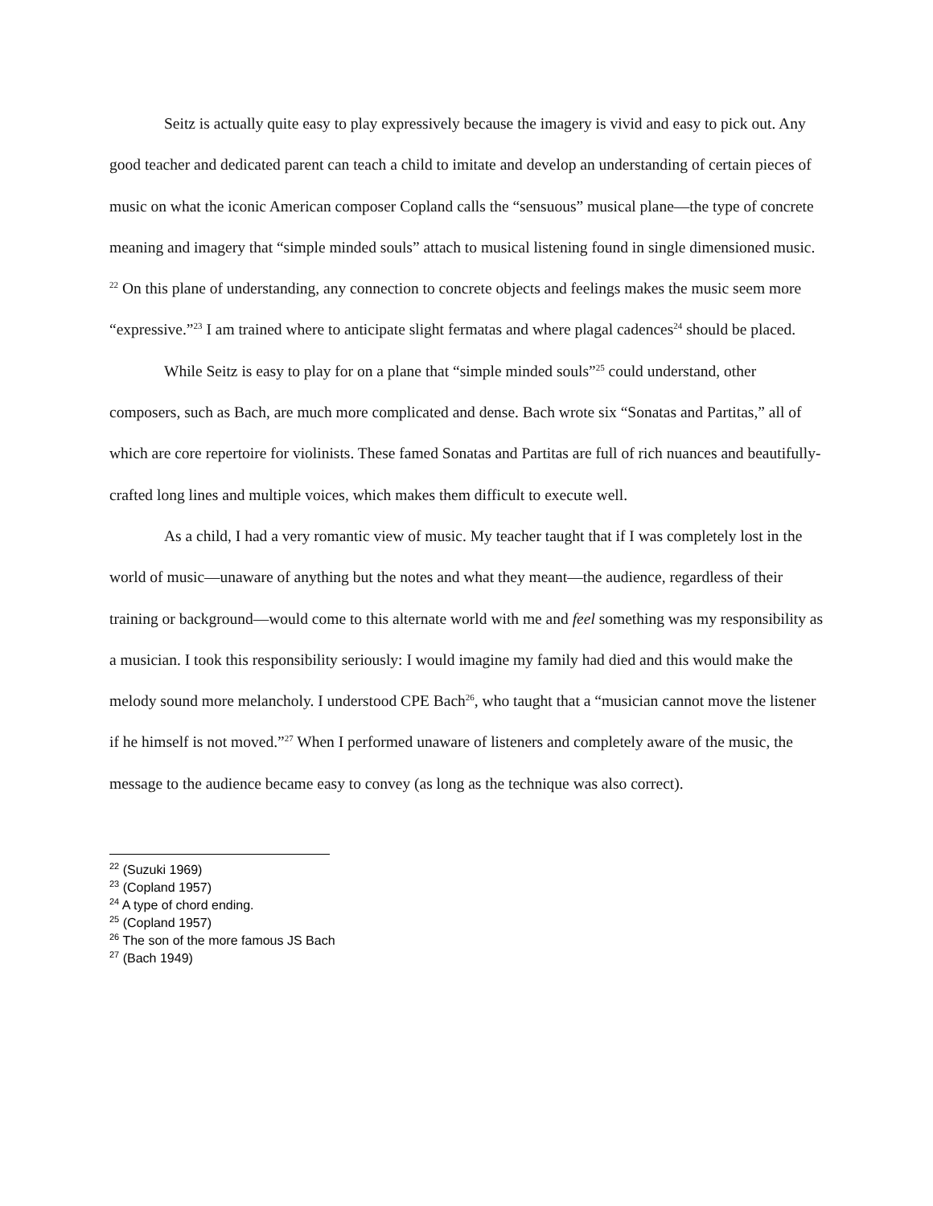Seitz is actually quite easy to play expressively because the imagery is vivid and easy to pick out. Any good teacher and dedicated parent can teach a child to imitate and develop an understanding of certain pieces of music on what the iconic American composer Copland calls the “sensuous” musical plane—the type of concrete meaning and imagery that “simple minded souls” attach to musical listening found in single dimensioned music. <sup>22</sup> On this plane of understanding, any connection to concrete objects and feelings makes the music seem more “expressive.”<sup>23</sup> I am trained where to anticipate slight fermatas and where plagal cadences<sup>24</sup> should be placed.
While Seitz is easy to play for on a plane that “simple minded souls”<sup>25</sup> could understand, other composers, such as Bach, are much more complicated and dense. Bach wrote six “Sonatas and Partitas,” all of which are core repertoire for violinists. These famed Sonatas and Partitas are full of rich nuances and beautifully-crafted long lines and multiple voices, which makes them difficult to execute well.
As a child, I had a very romantic view of music. My teacher taught that if I was completely lost in the world of music—unaware of anything but the notes and what they meant—the audience, regardless of their training or background—would come to this alternate world with me and feel something was my responsibility as a musician. I took this responsibility seriously: I would imagine my family had died and this would make the melody sound more melancholy. I understood CPE Bach<sup>26</sup>, who taught that a “musician cannot move the listener if he himself is not moved.”<sup>27</sup> When I performed unaware of listeners and completely aware of the music, the message to the audience became easy to convey (as long as the technique was also correct).
<sup>22</sup> (Suzuki 1969)
<sup>23</sup> (Copland 1957)
<sup>24</sup> A type of chord ending.
<sup>25</sup> (Copland 1957)
<sup>26</sup> The son of the more famous JS Bach
<sup>27</sup> (Bach 1949)